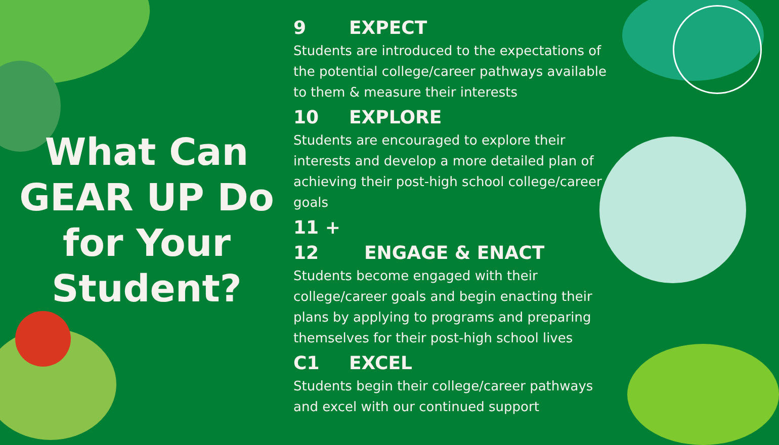What Can
GEAR UP Do
for Your
Student?
9 EXPECT
Students are introduced to the expectations of the potential college/career pathways available to them & measure their interests
10 EXPLORE
Students are encouraged to explore their interests and develop a more detailed plan of achieving their post-high school college/career goals
11 + 12 ENGAGE & ENACT
Students become engaged with their college/career goals and begin enacting their plans by applying to programs and preparing themselves for their post-high school lives
C1 EXCEL
Students begin their college/career pathways and excel with our continued support